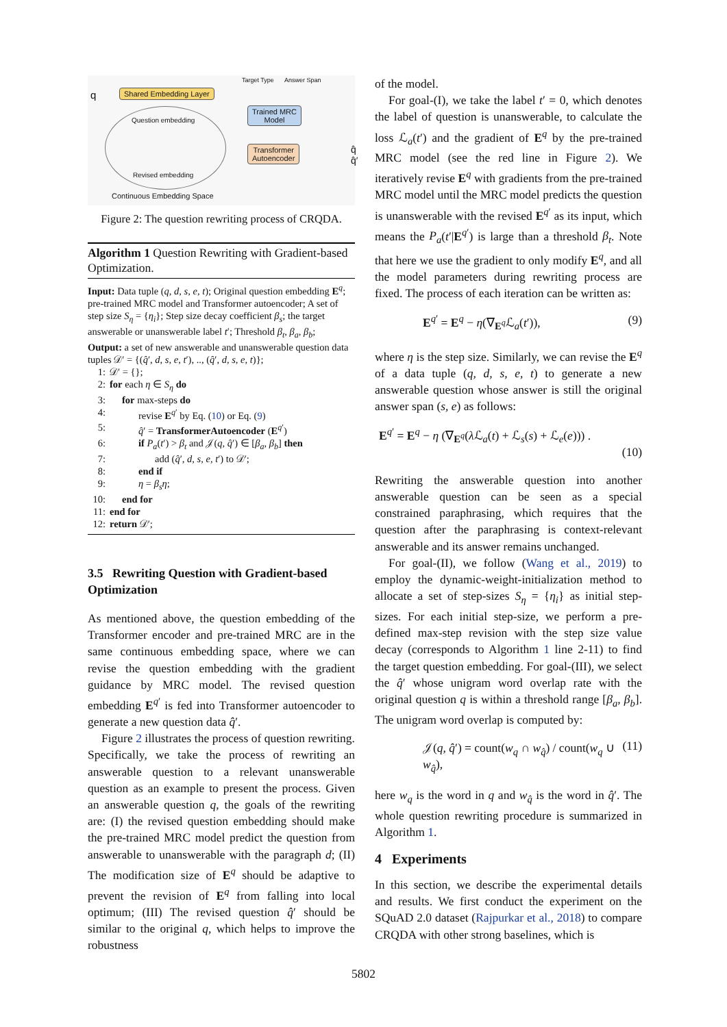q Shared Embedding Layer
Target Type Answer Span
Trained MRC
Model
Transformer
Autoencoder
q̂ q̂′
Question embedding
Revised embedding
Continuous Embedding Space
Figure 2: The question rewriting process of CRQDA.
Algorithm 1 Question Rewriting with Gradient-based Optimization.
Input: Data tuple (q, d, s, e, t); Original question embedding E<sup>q</sup>; pre-trained MRC model and Transformer autoencoder; A set of step size S<sub>η</sub> = {η<sub>i</sub>}; Step size decay coefficient β<sub>s</sub>; the target answerable or unanswerable label t′; Threshold β<sub>t</sub>, β<sub>a</sub>, β<sub>b</sub>;
Output: a set of new answerable and unanswerable question data tuples 𝒟′ = {(q̂′, d, s, e, t′), .., (q̂′, d, s, e, t)};
1: 𝒟′ = {};
2: for each η ∈ S<sub>η</sub> do
3: for max-steps do
4: revise E<sup>q′</sup> by Eq. (10) or Eq. (9)
5: q̂′ = TransformerAutoencoder (E<sup>q′</sup>)
6: if P<sub>a</sub>(t′) > β<sub>t</sub> and 𝒥(q, q̂′) ∈ [β<sub>a</sub>, β<sub>b</sub>] then
7: add (q̂′, d, s, e, t′) to 𝒟′;
8: end if
9: η = β<sub>s</sub>η;
10: end for
11: end for
12: return 𝒟′;
3.5 Rewriting Question with Gradient-based Optimization
As mentioned above, the question embedding of the Transformer encoder and pre-trained MRC are in the same continuous embedding space, where we can revise the question embedding with the gradient guidance by MRC model. The revised question embedding E<sup>q′</sup> is fed into Transformer autoencoder to generate a new question data q̂′.
Figure 2 illustrates the process of question rewriting. Specifically, we take the process of rewriting an answerable question to a relevant unanswerable question as an example to present the process. Given an answerable question q, the goals of the rewriting are: (I) the revised question embedding should make the pre-trained MRC model predict the question from answerable to unanswerable with the paragraph d; (II) The modification size of E<sup>q</sup> should be adaptive to prevent the revision of E<sup>q</sup> from falling into local optimum; (III) The revised question q̂′ should be similar to the original q, which helps to improve the robustness
of the model.
For goal-(I), we take the label t′ = 0, which denotes the label of question is unanswerable, to calculate the loss ℒ<sub>a</sub>(t′) and the gradient of E<sup>q</sup> by the pre-trained MRC model (see the red line in Figure 2). We iteratively revise E<sup>q</sup> with gradients from the pre-trained MRC model until the MRC model predicts the question is unanswerable with the revised E<sup>q′</sup> as its input, which means the P<sub>a</sub>(t′|E<sup>q′</sup>) is large than a threshold β<sub>t</sub>. Note that here we use the gradient to only modify E<sup>q</sup>, and all the model parameters during rewriting process are fixed. The process of each iteration can be written as:
E<sup>q′</sup> = E<sup>q</sup> − η(∇<sub>E<sup>q</sup></sub>ℒ<sub>a</sub>(t′)), (9)
where η is the step size. Similarly, we can revise the E<sup>q</sup> of a data tuple (q, d, s, e, t) to generate a new answerable question whose answer is still the original answer span (s, e) as follows:
E<sup>q′</sup> = E<sup>q</sup> − η (∇<sub>E<sup>q</sup></sub>(λ ℒ<sub>a</sub>(t) + ℒ<sub>s</sub>(s) + ℒ<sub>e</sub>(e))) .
(10)
Rewriting the answerable question into another answerable question can be seen as a special constrained paraphrasing, which requires that the question after the paraphrasing is context-relevant answerable and its answer remains unchanged.
For goal-(II), we follow (Wang et al., 2019) to employ the dynamic-weight-initialization method to allocate a set of step-sizes S<sub>η</sub> = {η<sub>i</sub>} as initial step-sizes. For each initial step-size, we perform a pre-defined max-step revision with the step size value decay (corresponds to Algorithm 1 line 2-11) to find the target question embedding. For goal-(III), we select the q̂′ whose unigram word overlap rate with the original question q is within a threshold range [β<sub>a</sub>, β<sub>b</sub>]. The unigram word overlap is computed by:
𝒥(q, q̂′) = count(w<sub>q</sub> ∩ w<sub>q̂</sub>) / count(w<sub>q</sub> ∪ w<sub>q̂</sub>), (11)
here w<sub>q</sub> is the word in q and w<sub>q̂</sub> is the word in q̂′. The whole question rewriting procedure is summarized in Algorithm 1.
4 Experiments
In this section, we describe the experimental details and results. We first conduct the experiment on the SQuAD 2.0 dataset (Rajpurkar et al., 2018) to compare CRQDA with other strong baselines, which is
5802